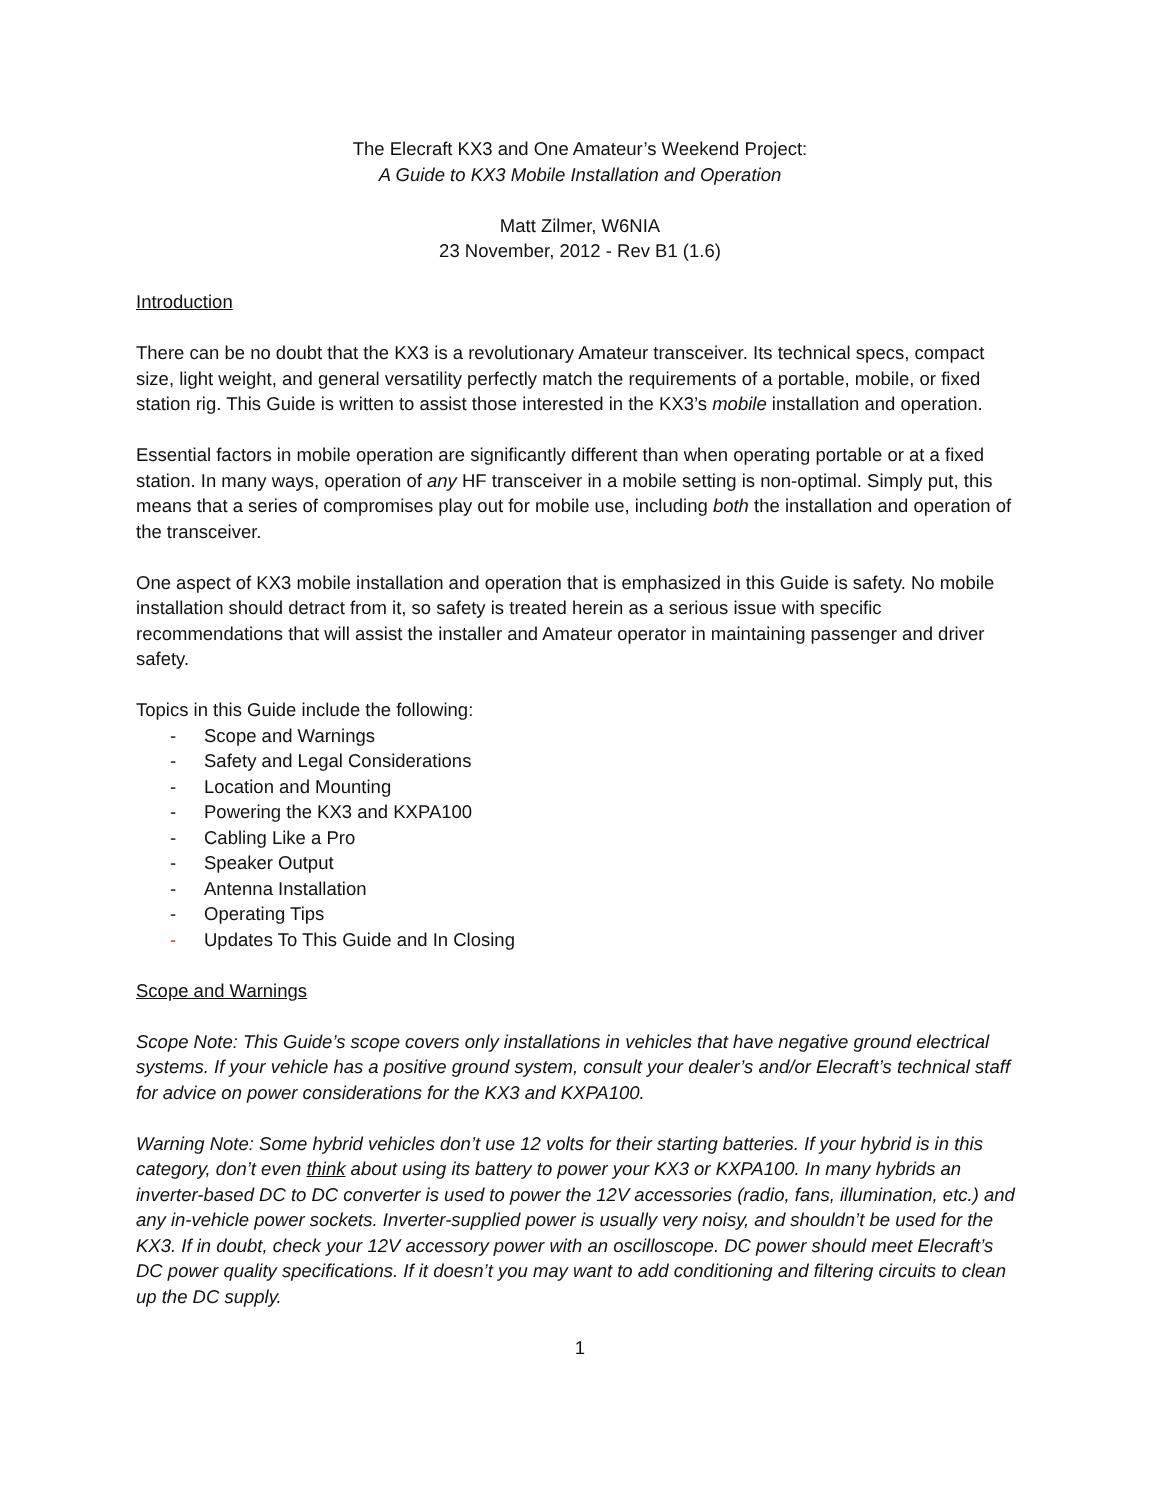The Elecraft KX3 and One Amateur’s Weekend Project:
A Guide to KX3 Mobile Installation and Operation
Matt Zilmer, W6NIA
23 November, 2012 - Rev B1 (1.6)
Introduction
There can be no doubt that the KX3 is a revolutionary Amateur transceiver. Its technical specs, compact size, light weight, and general versatility perfectly match the requirements of a portable, mobile, or fixed station rig. This Guide is written to assist those interested in the KX3’s mobile installation and operation.
Essential factors in mobile operation are significantly different than when operating portable or at a fixed station. In many ways, operation of any HF transceiver in a mobile setting is non-optimal. Simply put, this means that a series of compromises play out for mobile use, including both the installation and operation of the transceiver.
One aspect of KX3 mobile installation and operation that is emphasized in this Guide is safety. No mobile installation should detract from it, so safety is treated herein as a serious issue with specific recommendations that will assist the installer and Amateur operator in maintaining passenger and driver safety.
Topics in this Guide include the following:
- Scope and Warnings
- Safety and Legal Considerations
- Location and Mounting
- Powering the KX3 and KXPA100
- Cabling Like a Pro
- Speaker Output
- Antenna Installation
- Operating Tips
- Updates To This Guide and In Closing
Scope and Warnings
Scope Note: This Guide’s scope covers only installations in vehicles that have negative ground electrical systems. If your vehicle has a positive ground system, consult your dealer’s and/or Elecraft’s technical staff for advice on power considerations for the KX3 and KXPA100.
Warning Note: Some hybrid vehicles don’t use 12 volts for their starting batteries. If your hybrid is in this category, don’t even think about using its battery to power your KX3 or KXPA100. In many hybrids an inverter-based DC to DC converter is used to power the 12V accessories (radio, fans, illumination, etc.) and any in-vehicle power sockets. Inverter-supplied power is usually very noisy, and shouldn’t be used for the KX3. If in doubt, check your 12V accessory power with an oscilloscope. DC power should meet Elecraft’s DC power quality specifications. If it doesn’t you may want to add conditioning and filtering circuits to clean up the DC supply.
1